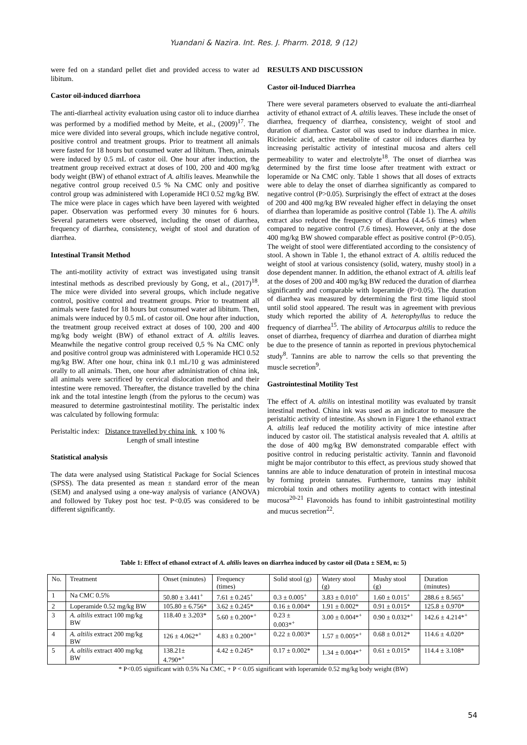Yuandani & Nazira. Int. Res. J. Pharm. 2018, 9 (12)
were fed on a standard pellet diet and provided access to water ad libitum.
Castor oil-induced diarrhoea
The anti-diarrheal activity evaluation using castor oli to induce diarrhea was performed by a modified method by Meite, et al., (2009)<sup>17</sup>. The mice were divided into several groups, which include negative control, positive control and treatment groups. Prior to treatment all animals were fasted for 18 hours but consumed water ad libitum. Then, animals were induced by 0.5 mL of castor oil. One hour after induction, the treatment group received extract at doses of 100, 200 and 400 mg/kg body weight (BW) of ethanol extract of A. altilis leaves. Meanwhile the negative control group received 0.5 % Na CMC only and positive control group was administered with Loperamide HCl 0.52 mg/kg BW. The mice were place in cages which have been layered with weighted paper. Observation was performed every 30 minutes for 6 hours. Several parameters were observed, including the onset of diarrhea, frequency of diarrhea, consistency, weight of stool and duration of diarrhea.
Intestinal Transit Method
The anti-motility activity of extract was investigated using transit intestinal methods as described previously by Gong, et al., (2017)<sup>18</sup>. The mice were divided into several groups, which include negative control, positive control and treatment groups. Prior to treatment all animals were fasted for 18 hours but consumed water ad libitum. Then, animals were induced by 0.5 mL of castor oil. One hour after induction, the treatment group received extract at doses of 100, 200 and 400 mg/kg body weight (BW) of ethanol extract of A. altilis leaves. Meanwhile the negative control group received 0,5 % Na CMC only and positive control group was administered with Loperamide HCl 0.52 mg/kg BW. After one hour, china ink 0.1 mL/10 g was administered orally to all animals. Then, one hour after administration of china ink, all animals were sacrificed by cervical dislocation method and their intestine were removed. Thereafter, the distance travelled by the china ink and the total intestine length (from the pylorus to the cecum) was measured to determine gastrointestinal motility. The peristaltic index was calculated by following formula:
Peristaltic index: Distance travelled by china ink x 100 %
Length of small intestine
Statistical analysis
The data were analysed using Statistical Package for Social Sciences (SPSS). The data presented as mean ± standard error of the mean (SEM) and analysed using a one-way analysis of variance (ANOVA) and followed by Tukey post hoc test. P<0.05 was considered to be different significantly.
RESULTS AND DISCUSSION
Castor oil-Induced Diarrhea
There were several parameters observed to evaluate the anti-diarrheal activity of ethanol extract of A. altilis leaves. These include the onset of diarrhea, frequency of diarrhea, consistency, weight of stool and duration of diarrhea. Castor oil was used to induce diarrhea in mice. Ricinoleic acid, active metabolite of castor oil induces diarrhea by increasing peristaltic activity of intestinal mucosa and alters cell permeability to water and electrolyte<sup>18</sup>. The onset of diarrhea was determined by the first time loose after treatment with extract or loperamide or Na CMC only. Table 1 shows that all doses of extracts were able to delay the onset of diarrhea significantly as compared to negative control (P>0.05). Surprisingly the effect of extract at the doses of 200 and 400 mg/kg BW revealed higher effect in delaying the onset of diarrhea than loperamide as positive control (Table 1). The A. altilis extract also reduced the frequency of diarrhea (4.4-5.6 times) when compared to negative control (7.6 times). However, only at the dose 400 mg/kg BW showed comparable effect as positive control (P>0.05). The weight of stool were differentiated according to the consistency of stool. A shown in Table 1, the ethanol extract of A. altilis reduced the weight of stool at various consistency (solid, watery, mushy stool) in a dose dependent manner. In addition, the ethanol extract of A. altilis leaf at the doses of 200 and 400 mg/kg BW reduced the duration of diarrhea significantly and comparable with loperamide (P>0.05). The duration of diarrhea was measured by determining the first time liquid stool until solid stool appeared. The result was in agreement with previous study which reported the ability of A. heterophyllus to reduce the frequency of diarrhea<sup>15</sup>. The ability of Artocarpus altilis to reduce the onset of diarrhea, frequency of diarrhea and duration of diarrhea might be due to the presence of tannin as reported in previous phytochemical study<sup>8</sup>. Tannins are able to narrow the cells so that preventing the muscle secretion<sup>9</sup>.
Gastrointestinal Motility Test
The effect of A. altilis on intestinal motility was evaluated by transit intestinal method. China ink was used as an indicator to measure the peristaltic activity of intestine. As shown in Figure 1 the ethanol extract A. altilis leaf reduced the motility activity of mice intestine after induced by castor oil. The statistical analysis revealed that A. altilis at the dose of 400 mg/kg BW demonstrated comparable effect with positive control in reducing peristaltic activity. Tannin and flavonoid might be major contributor to this effect, as previous study showed that tannins are able to induce denaturation of protein in intestinal mucosa by forming protein tannates. Furthermore, tannins may inhibit microbial toxin and others motility agents to contact with intestinal mucosa<sup>20-21</sup> Flavonoids has found to inhibit gastrointestinal motility and mucus secretion<sup>22</sup>.
Table 1: Effect of ethanol extract of A. altilis leaves on diarrhea induced by castor oil (Data ± SEM, n: 5)
| No. | Treatment | Onset (minutes) | Frequency (times) | Solid stool (g) | Watery stool (g) | Mushy stool (g) | Duration (minutes) |
| 1 | Na CMC 0.5% | 50.80 ± 3.441<sup>+</sup> | 7.61 ± 0.245<sup>+</sup> | 0.3 ± 0.005<sup>+</sup> | 3.83 ± 0.010<sup>+</sup> | 1.60 ± 0.015<sup>+</sup> | 288.6 ± 8.565<sup>+</sup> |
| 2 | Loperamide 0.52 mg/kg BW | 105.80 ± 6.756* | 3.62 ± 0.245* | 0.16 ± 0.004* | 1.91 ± 0.002* | 0.91 ± 0.015* | 125.8 ± 0.970* |
| 3 | A. altilis extract 100 mg/kg BW | 118.40 ± 3.203* | 5.60 ± 0.200*<sup>+</sup> | 0.23 ± 0.003*<sup>+</sup> | 3.00 ± 0.004*<sup>+</sup> | 0.90 ± 0.032*<sup>+</sup> | 142.6 ± 4.214*<sup>+</sup> |
| 4 | A. altilis extract 200 mg/kg BW | 126 ± 4.062*<sup>+</sup> | 4.83 ± 0.200*<sup>+</sup> | 0.22 ± 0.003* | 1.57 ± 0.005*<sup>+</sup> | 0.68 ± 0.012* | 114.6 ± 4.020* |
| 5 | A. altilis extract 400 mg/kg BW | 138.21± 4.790*<sup>+</sup> | 4.42 ± 0.245* | 0.17 ± 0.002* | 1.34 ± 0.004*<sup>+</sup> | 0.61 ± 0.015* | 114.4 ± 3.108* |
* P<0.05 significant with 0.5% Na CMC, + P < 0.05 significant with loperamide 0.52 mg/kg body weight (BW)
54